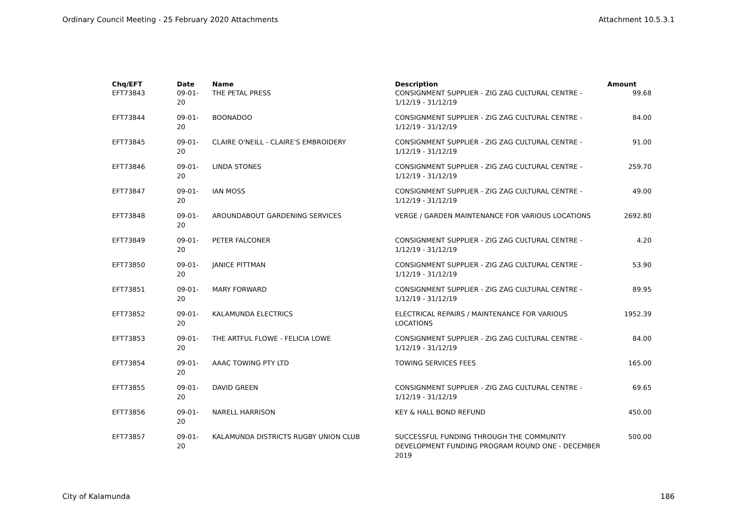Ordinary Council Meeting - 25 February 2020 Attachments Attachment 10.5.3.1
| Chq/EFT | Date | Name | Description | Amount |
| --- | --- | --- | --- | --- |
| EFT73843 | 09-01-20 | THE PETAL PRESS | CONSIGNMENT SUPPLIER - ZIG ZAG CULTURAL CENTRE - 1/12/19 - 31/12/19 | 99.68 |
| EFT73844 | 09-01-20 | BOONADOO | CONSIGNMENT SUPPLIER - ZIG ZAG CULTURAL CENTRE - 1/12/19 - 31/12/19 | 84.00 |
| EFT73845 | 09-01-20 | CLAIRE O'NEILL - CLAIRE'S EMBROIDERY | CONSIGNMENT SUPPLIER - ZIG ZAG CULTURAL CENTRE - 1/12/19 - 31/12/19 | 91.00 |
| EFT73846 | 09-01-20 | LINDA STONES | CONSIGNMENT SUPPLIER - ZIG ZAG CULTURAL CENTRE - 1/12/19 - 31/12/19 | 259.70 |
| EFT73847 | 09-01-20 | IAN MOSS | CONSIGNMENT SUPPLIER - ZIG ZAG CULTURAL CENTRE - 1/12/19 - 31/12/19 | 49.00 |
| EFT73848 | 09-01-20 | AROUNDABOUT GARDENING SERVICES | VERGE / GARDEN MAINTENANCE FOR VARIOUS LOCATIONS | 2692.80 |
| EFT73849 | 09-01-20 | PETER FALCONER | CONSIGNMENT SUPPLIER - ZIG ZAG CULTURAL CENTRE - 1/12/19 - 31/12/19 | 4.20 |
| EFT73850 | 09-01-20 | JANICE PITTMAN | CONSIGNMENT SUPPLIER - ZIG ZAG CULTURAL CENTRE - 1/12/19 - 31/12/19 | 53.90 |
| EFT73851 | 09-01-20 | MARY FORWARD | CONSIGNMENT SUPPLIER - ZIG ZAG CULTURAL CENTRE - 1/12/19 - 31/12/19 | 89.95 |
| EFT73852 | 09-01-20 | KALAMUNDA ELECTRICS | ELECTRICAL REPAIRS / MAINTENANCE FOR VARIOUS LOCATIONS | 1952.39 |
| EFT73853 | 09-01-20 | THE ARTFUL FLOWE - FELICIA LOWE | CONSIGNMENT SUPPLIER - ZIG ZAG CULTURAL CENTRE - 1/12/19 - 31/12/19 | 84.00 |
| EFT73854 | 09-01-20 | AAAC TOWING PTY LTD | TOWING SERVICES FEES | 165.00 |
| EFT73855 | 09-01-20 | DAVID GREEN | CONSIGNMENT SUPPLIER - ZIG ZAG CULTURAL CENTRE - 1/12/19 - 31/12/19 | 69.65 |
| EFT73856 | 09-01-20 | NARELL HARRISON | KEY & HALL BOND REFUND | 450.00 |
| EFT73857 | 09-01-20 | KALAMUNDA DISTRICTS RUGBY UNION CLUB | SUCCESSFUL FUNDING THROUGH THE COMMUNITY DEVELOPMENT FUNDING PROGRAM ROUND ONE - DECEMBER 2019 | 500.00 |
City of Kalamunda 186